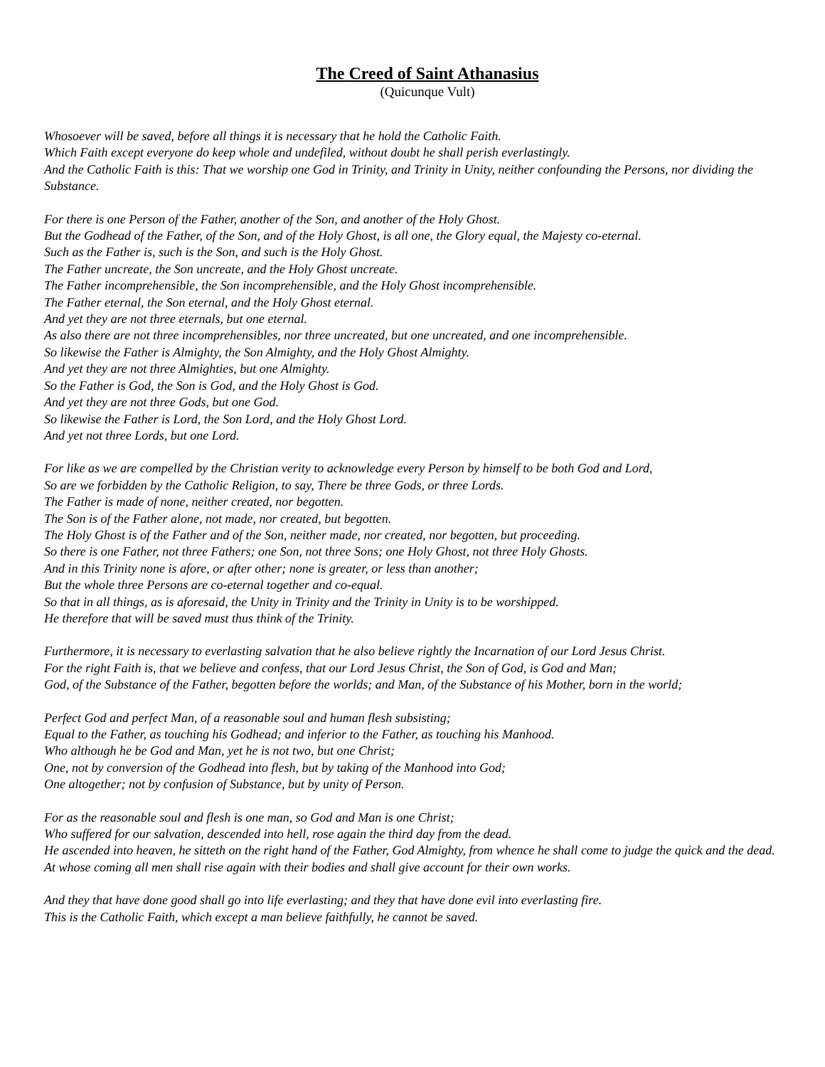The Creed of Saint Athanasius
(Quicunque Vult)
Whosoever will be saved, before all things it is necessary that he hold the Catholic Faith.
Which Faith except everyone do keep whole and undefiled, without doubt he shall perish everlastingly.
And the Catholic Faith is this: That we worship one God in Trinity, and Trinity in Unity, neither confounding the Persons, nor dividing the Substance.
For there is one Person of the Father, another of the Son, and another of the Holy Ghost.
But the Godhead of the Father, of the Son, and of the Holy Ghost, is all one, the Glory equal, the Majesty co-eternal.
Such as the Father is, such is the Son, and such is the Holy Ghost.
The Father uncreate, the Son uncreate, and the Holy Ghost uncreate.
The Father incomprehensible, the Son incomprehensible, and the Holy Ghost incomprehensible.
The Father eternal, the Son eternal, and the Holy Ghost eternal.
And yet they are not three eternals, but one eternal.
As also there are not three incomprehensibles, nor three uncreated, but one uncreated, and one incomprehensible.
So likewise the Father is Almighty, the Son Almighty, and the Holy Ghost Almighty.
And yet they are not three Almighties, but one Almighty.
So the Father is God, the Son is God, and the Holy Ghost is God.
And yet they are not three Gods, but one God.
So likewise the Father is Lord, the Son Lord, and the Holy Ghost Lord.
And yet not three Lords, but one Lord.
For like as we are compelled by the Christian verity to acknowledge every Person by himself to be both God and Lord,
So are we forbidden by the Catholic Religion, to say, There be three Gods, or three Lords.
The Father is made of none, neither created, nor begotten.
The Son is of the Father alone, not made, nor created, but begotten.
The Holy Ghost is of the Father and of the Son, neither made, nor created, nor begotten, but proceeding.
So there is one Father, not three Fathers; one Son, not three Sons; one Holy Ghost, not three Holy Ghosts.
And in this Trinity none is afore, or after other; none is greater, or less than another;
But the whole three Persons are co-eternal together and co-equal.
So that in all things, as is aforesaid, the Unity in Trinity and the Trinity in Unity is to be worshipped.
He therefore that will be saved must thus think of the Trinity.
Furthermore, it is necessary to everlasting salvation that he also believe rightly the Incarnation of our Lord Jesus Christ.
For the right Faith is, that we believe and confess, that our Lord Jesus Christ, the Son of God, is God and Man;
God, of the Substance of the Father, begotten before the worlds; and Man, of the Substance of his Mother, born in the world;
Perfect God and perfect Man, of a reasonable soul and human flesh subsisting;
Equal to the Father, as touching his Godhead; and inferior to the Father, as touching his Manhood.
Who although he be God and Man, yet he is not two, but one Christ;
One, not by conversion of the Godhead into flesh, but by taking of the Manhood into God;
One altogether; not by confusion of Substance, but by unity of Person.
For as the reasonable soul and flesh is one man, so God and Man is one Christ;
Who suffered for our salvation, descended into hell, rose again the third day from the dead.
He ascended into heaven, he sitteth on the right hand of the Father, God Almighty, from whence he shall come to judge the quick and the dead.
At whose coming all men shall rise again with their bodies and shall give account for their own works.
And they that have done good shall go into life everlasting; and they that have done evil into everlasting fire.
This is the Catholic Faith, which except a man believe faithfully, he cannot be saved.